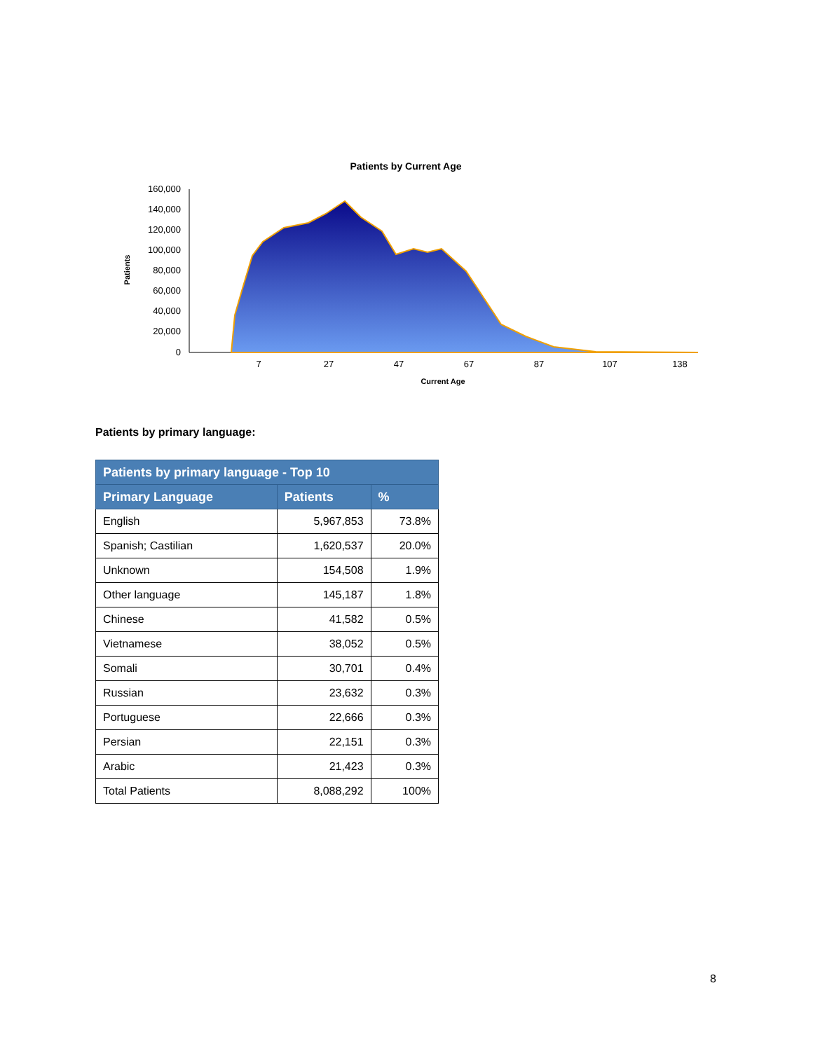Patients by Current Age
Patients
160,000
140,000
120,000
100,000
80,000
60,000
40,000
20,000
0
7
27
47
67
87
107
138
Current Age
Patients by primary language:
| Patients by primary language - Top 10 | | |
| --- | --- | --- |
| Primary Language | Patients | % |
| English | 5,967,853 | 73.8% |
| Spanish; Castilian | 1,620,537 | 20.0% |
| Unknown | 154,508 | 1.9% |
| Other language | 145,187 | 1.8% |
| Chinese | 41,582 | 0.5% |
| Vietnamese | 38,052 | 0.5% |
| Somali | 30,701 | 0.4% |
| Russian | 23,632 | 0.3% |
| Portuguese | 22,666 | 0.3% |
| Persian | 22,151 | 0.3% |
| Arabic | 21,423 | 0.3% |
| Total Patients | 8,088,292 | 100% |
8